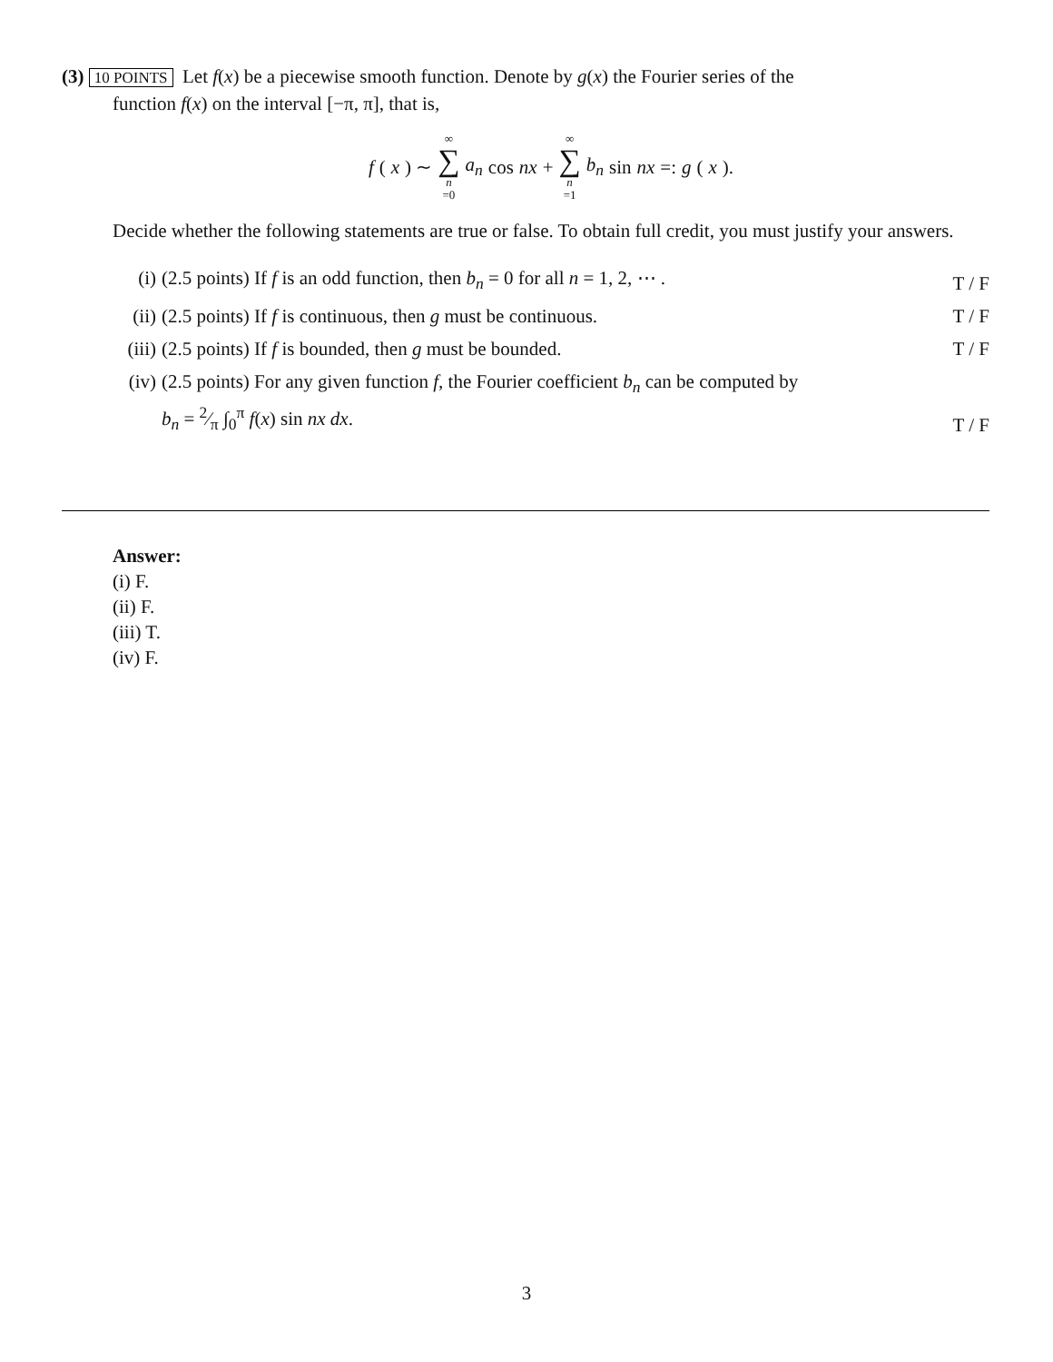(3) 10 POINTS Let f(x) be a piecewise smooth function. Denote by g(x) the Fourier series of the
function f(x) on the interval [−π, π], that is,
f (x) ∼ ∞ ∑ n =0 a<sub>n</sub> cos nx + ∞ ∑ n =1 b<sub>n</sub> sin nx =: g (x).
Decide whether the following statements are true or false. To obtain full credit, you must justify your answers.
(i) (2.5 points) If f is an odd function, then b<sub>n</sub> = 0 for all n = 1, 2, ⋯ . T / F
(ii) (2.5 points) If f is continuous, then g must be continuous. T / F
(iii) (2.5 points) If f is bounded, then g must be bounded. T / F
(iv) (2.5 points) For any given function f, the Fourier coefficient b<sub>n</sub> can be computed by
b<sub>n</sub> = 2⁄π ∫<sub>0</sub><sup>π</sup> f(x) sin nx dx. T / F
Answer:
(i) F.
(ii) F.
(iii) T.
(iv) F.
3